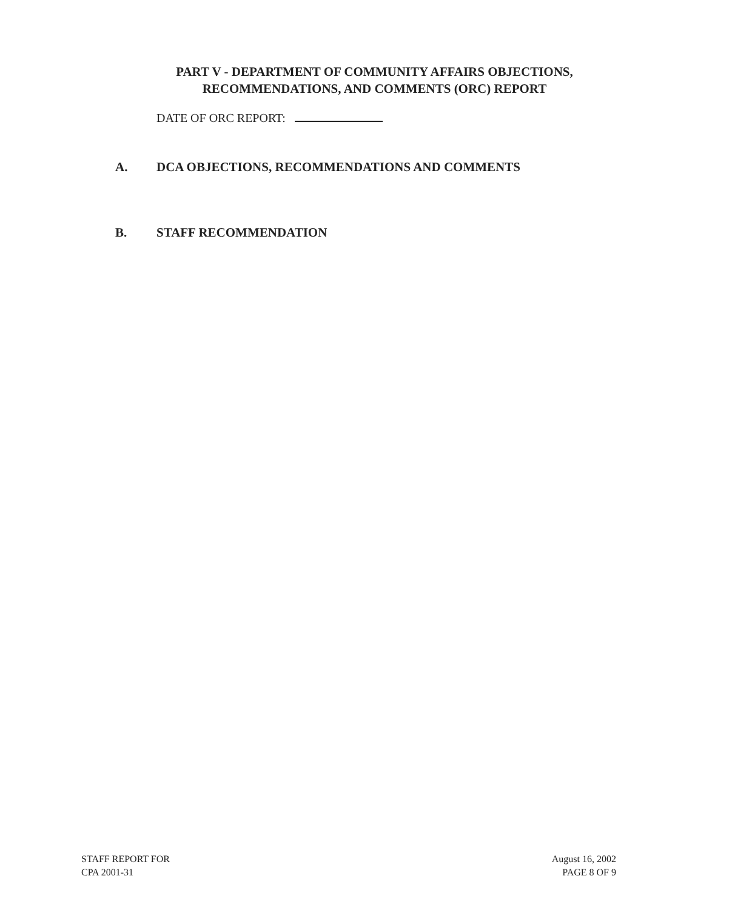PART V - DEPARTMENT OF COMMUNITY AFFAIRS OBJECTIONS,
RECOMMENDATIONS, AND COMMENTS (ORC) REPORT
DATE OF ORC REPORT:
A. DCA OBJECTIONS, RECOMMENDATIONS AND COMMENTS
B. STAFF RECOMMENDATION
STAFF REPORT FOR
CPA 2001-31
August 16, 2002
PAGE 8 OF 9